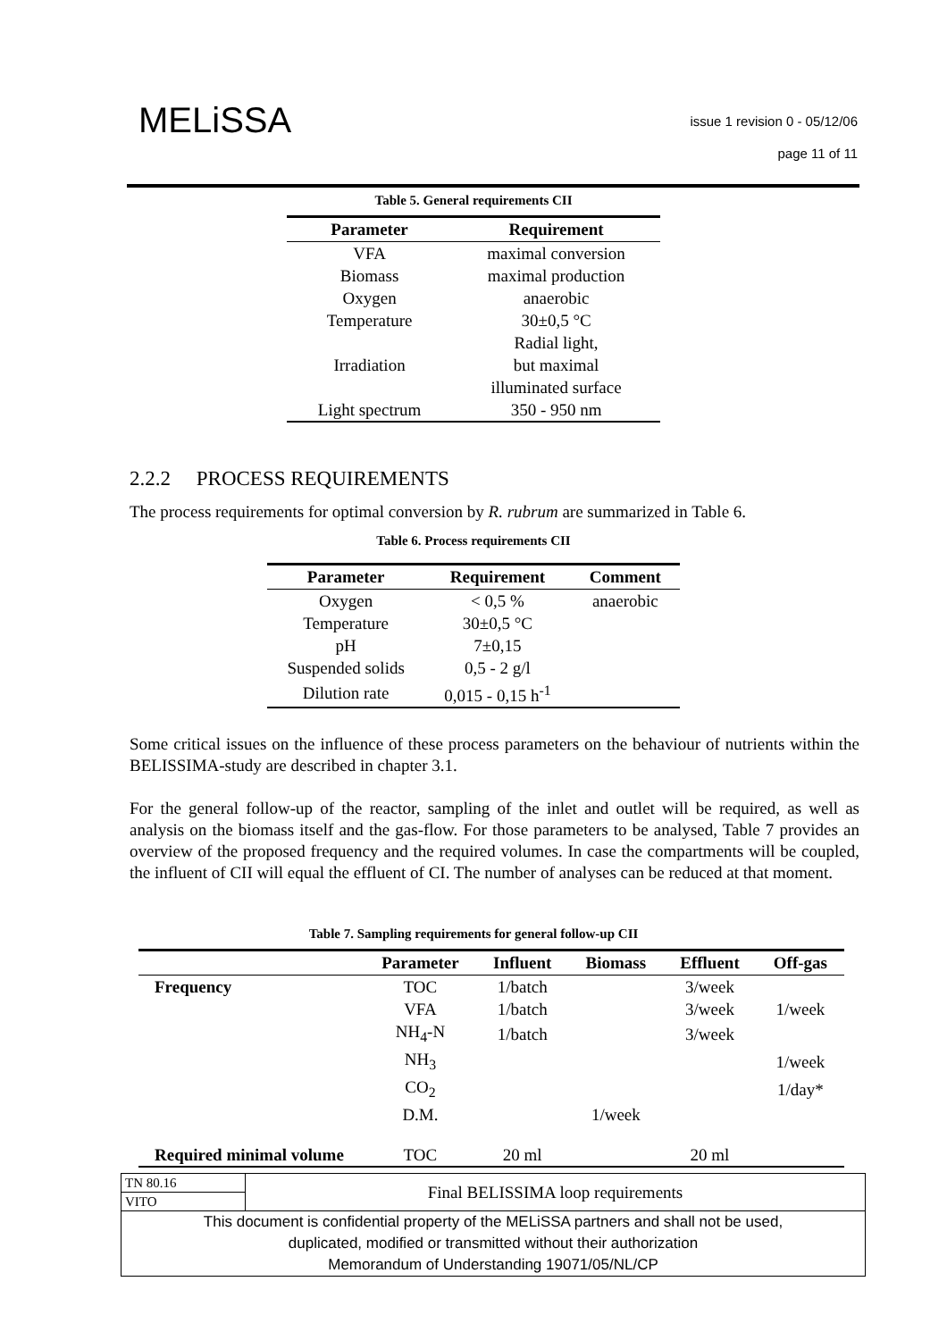MELiSSA
issue 1 revision 0 - 05/12/06
page 11 of 11
Table 5. General requirements CII
| Parameter | Requirement |
| --- | --- |
| VFA | maximal conversion |
| Biomass | maximal production |
| Oxygen | anaerobic |
| Temperature | 30±0,5 °C |
| Irradiation | Radial light, but maximal illuminated surface |
| Light spectrum | 350 - 950 nm |
2.2.2 PROCESS REQUIREMENTS
The process requirements for optimal conversion by R. rubrum are summarized in Table 6.
Table 6. Process requirements CII
| Parameter | Requirement | Comment |
| --- | --- | --- |
| Oxygen | < 0,5 % | anaerobic |
| Temperature | 30±0,5 °C | |
| pH | 7±0,15 | |
| Suspended solids | 0,5 - 2 g/l | |
| Dilution rate | 0,015 - 0,15 h<sup>-1</sup> | |
Some critical issues on the influence of these process parameters on the behaviour of nutrients within the BELISSIMA-study are described in chapter 3.1.
For the general follow-up of the reactor, sampling of the inlet and outlet will be required, as well as analysis on the biomass itself and the gas-flow. For those parameters to be analysed, Table 7 provides an overview of the proposed frequency and the required volumes. In case the compartments will be coupled, the influent of CII will equal the effluent of CI. The number of analyses can be reduced at that moment.
Table 7. Sampling requirements for general follow-up CII
| | Parameter | Influent | Biomass | Effluent | Off-gas |
| --- | --- | --- | --- | --- | --- |
| Frequency | TOC | 1/batch | | 3/week | |
| | VFA | 1/batch | | 3/week | 1/week |
| | NH<sub>4</sub>-N | 1/batch | | 3/week | |
| | NH<sub>3</sub> | | | | 1/week |
| | CO<sub>2</sub> | | | | 1/day* |
| | D.M. | | 1/week | | |
| Required minimal volume | TOC | 20 ml | | 20 ml | |
| TN 80.16 | Final BELISSIMA loop requirements |
| VITO | |
| This document is confidential property of the MELiSSA partners and shall not be used, duplicated, modified or transmitted without their authorization Memorandum of Understanding 19071/05/NL/CP | |